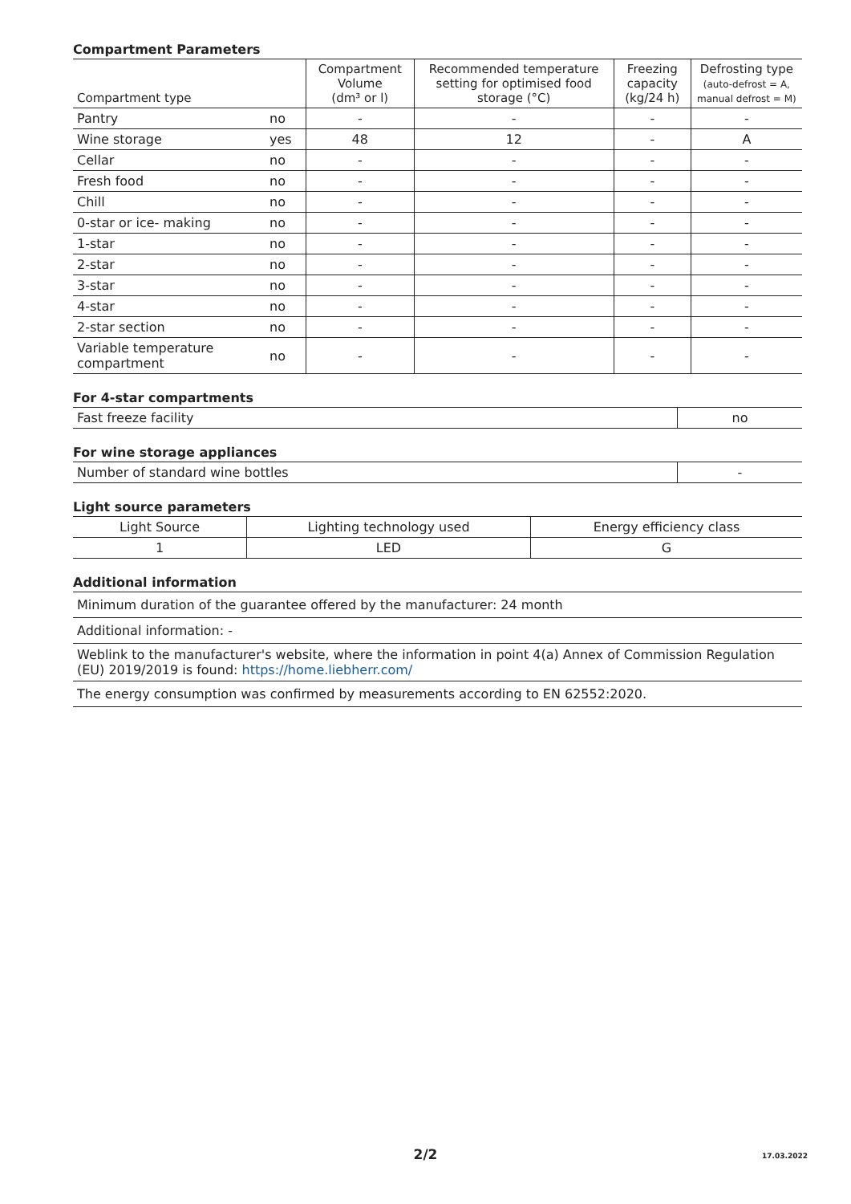Compartment Parameters
| Compartment type | | Compartment Volume (dm³ or l) | Recommended temperature setting for optimised food storage (°C) | Freezing capacity (kg/24 h) | Defrosting type (auto-defrost = A, manual defrost = M) |
| --- | --- | --- | --- | --- | --- |
| Pantry | no | - | - | - | - |
| Wine storage | yes | 48 | 12 | - | A |
| Cellar | no | - | - | - | - |
| Fresh food | no | - | - | - | - |
| Chill | no | - | - | - | - |
| 0-star or ice- making | no | - | - | - | - |
| 1-star | no | - | - | - | - |
| 2-star | no | - | - | - | - |
| 3-star | no | - | - | - | - |
| 4-star | no | - | - | - | - |
| 2-star section | no | - | - | - | - |
| Variable temperature compartment | no | - | - | - | - |
For 4-star compartments
| Fast freeze facility | no |
For wine storage appliances
| Number of standard wine bottles | - |
Light source parameters
| Light Source | Lighting technology used | Energy efficiency class |
| 1 | LED | G |
Additional information
| Minimum duration of the guarantee offered by the manufacturer: 24 month |
| Additional information: - |
| Weblink to the manufacturer's website, where the information in point 4(a) Annex of Commission Regulation (EU) 2019/2019 is found: https://home.liebherr.com/ |
| The energy consumption was confirmed by measurements according to EN 62552:2020. |
2/2 17.03.2022